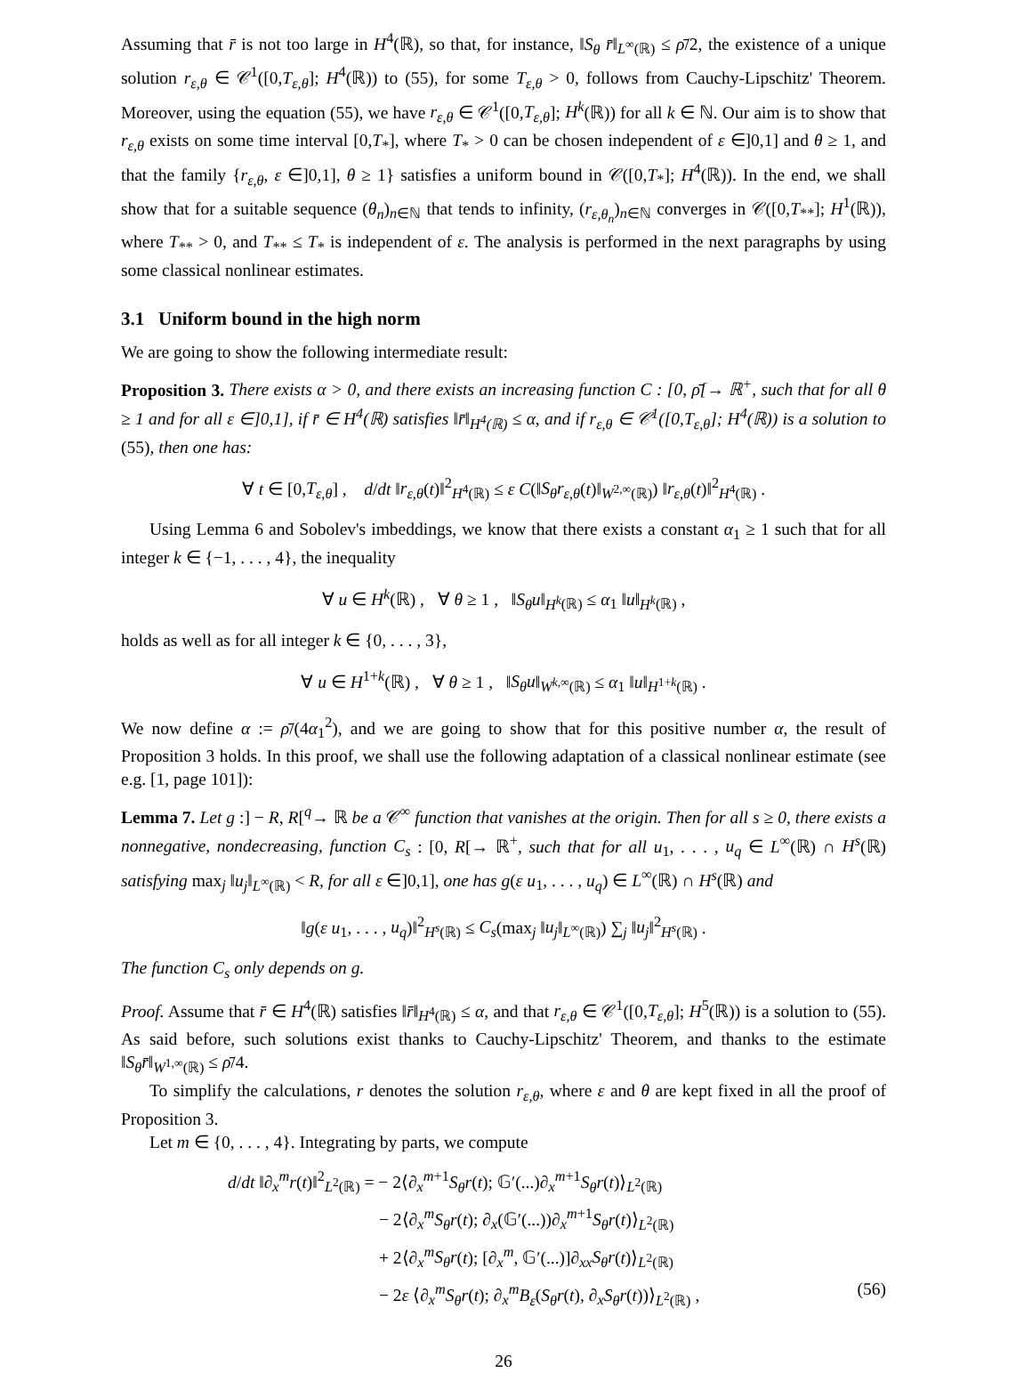Assuming that r̄ is not too large in H<sup>4</sup>(ℝ), so that, for instance, ‖S<sub>θ</sub> r̄‖<sub>L<sup>∞</sup>(ℝ)</sub> ≤ ρ̄/2, the existence of a unique solution r<sub>ε,θ</sub> ∈ 𝒞<sup>1</sup>([0,T<sub>ε,θ</sub>]; H<sup>4</sup>(ℝ)) to (55), for some T<sub>ε,θ</sub> > 0, follows from Cauchy-Lipschitz' Theorem. Moreover, using the equation (55), we have r<sub>ε,θ</sub> ∈ 𝒞<sup>1</sup>([0,T<sub>ε,θ</sub>]; H<sup>k</sup>(ℝ)) for all k ∈ ℕ. Our aim is to show that r<sub>ε,θ</sub> exists on some time interval [0,T<sub>*</sub>], where T<sub>*</sub> > 0 can be chosen independent of ε ∈]0,1] and θ ≥ 1, and that the family {r<sub>ε,θ</sub>, ε ∈]0,1], θ ≥ 1} satisfies a uniform bound in 𝒞([0,T<sub>*</sub>]; H<sup>4</sup>(ℝ)). In the end, we shall show that for a suitable sequence (θ<sub>n</sub>)<sub>n∈ℕ</sub> that tends to infinity, (r<sub>ε,θ<sub>n</sub></sub>)<sub>n∈ℕ</sub> converges in 𝒞([0,T<sub>**</sub>]; H<sup>1</sup>(ℝ)), where T<sub>**</sub> > 0, and T<sub>**</sub> ≤ T<sub>*</sub> is independent of ε. The analysis is performed in the next paragraphs by using some classical nonlinear estimates.
3.1 Uniform bound in the high norm
We are going to show the following intermediate result:
Proposition 3. There exists α > 0, and there exists an increasing function C : [0, ρ̄[→ ℝ<sup>+</sup>, such that for all θ ≥ 1 and for all ε ∈]0,1], if r̄ ∈ H<sup>4</sup>(ℝ) satisfies ‖r̄‖<sub>H<sup>4</sup>(ℝ)</sub> ≤ α, and if r<sub>ε,θ</sub> ∈ 𝒞<sup>1</sup>([0,T<sub>ε,θ</sub>]; H<sup>4</sup>(ℝ)) is a solution to (55), then one has:
∀ t ∈ [0,T<sub>ε,θ</sub>] , d/dt ‖r<sub>ε,θ</sub>(t)‖<sup>2</sup><sub>H<sup>4</sup>(ℝ)</sub> ≤ ε C(‖S<sub>θ</sub>r<sub>ε,θ</sub>(t)‖<sub>W<sup>2,∞</sup>(ℝ)</sub>) ‖r<sub>ε,θ</sub>(t)‖<sup>2</sup><sub>H<sup>4</sup>(ℝ)</sub> .
Using Lemma 6 and Sobolev's imbeddings, we know that there exists a constant α<sub>1</sub> ≥ 1 such that for all integer k ∈ {−1, . . . , 4}, the inequality
∀ u ∈ H<sup>k</sup>(ℝ) , ∀ θ ≥ 1 , ‖S<sub>θ</sub>u‖<sub>H<sup>k</sup>(ℝ)</sub> ≤ α<sub>1</sub> ‖u‖<sub>H<sup>k</sup>(ℝ)</sub> ,
holds as well as for all integer k ∈ {0, . . . , 3},
∀ u ∈ H<sup>1+k</sup>(ℝ) , ∀ θ ≥ 1 , ‖S<sub>θ</sub>u‖<sub>W<sup>k,∞</sup>(ℝ)</sub> ≤ α<sub>1</sub> ‖u‖<sub>H<sup>1+k</sup>(ℝ)</sub> .
We now define α := ρ̄/(4α<sub>1</sub><sup>2</sup>), and we are going to show that for this positive number α, the result of Proposition 3 holds. In this proof, we shall use the following adaptation of a classical nonlinear estimate (see e.g. [1, page 101]):
Lemma 7. Let g :] − R, R[<sup>q</sup>→ ℝ be a 𝒞<sup>∞</sup> function that vanishes at the origin. Then for all s ≥ 0, there exists a nonnegative, nondecreasing, function C<sub>s</sub> : [0, R[→ ℝ<sup>+</sup>, such that for all u<sub>1</sub>, . . . , u<sub>q</sub> ∈ L<sup>∞</sup>(ℝ) ∩ H<sup>s</sup>(ℝ) satisfying max<sub>j</sub> ‖u<sub>j</sub>‖<sub>L<sup>∞</sup>(ℝ)</sub> < R, for all ε ∈]0,1], one has g(ε u<sub>1</sub>, . . . , u<sub>q</sub>) ∈ L<sup>∞</sup>(ℝ) ∩ H<sup>s</sup>(ℝ) and
‖g(ε u<sub>1</sub>, . . . , u<sub>q</sub>)‖<sup>2</sup><sub>H<sup>s</sup>(ℝ)</sub> ≤ C<sub>s</sub>(max<sub>j</sub> ‖u<sub>j</sub>‖<sub>L<sup>∞</sup>(ℝ)</sub>) ∑<sub>j</sub> ‖u<sub>j</sub>‖<sup>2</sup><sub>H<sup>s</sup>(ℝ)</sub> .
The function C<sub>s</sub> only depends on g.
Proof. Assume that r̄ ∈ H<sup>4</sup>(ℝ) satisfies ‖r̄‖<sub>H<sup>4</sup>(ℝ)</sub> ≤ α, and that r<sub>ε,θ</sub> ∈ 𝒞<sup>1</sup>([0,T<sub>ε,θ</sub>]; H<sup>5</sup>(ℝ)) is a solution to (55). As said before, such solutions exist thanks to Cauchy-Lipschitz' Theorem, and thanks to the estimate ‖S<sub>θ</sub>r̄‖<sub>W<sup>1,∞</sup>(ℝ)</sub> ≤ ρ̄/4.
To simplify the calculations, r denotes the solution r<sub>ε,θ</sub>, where ε and θ are kept fixed in all the proof of Proposition 3.
Let m ∈ {0, . . . , 4}. Integrating by parts, we compute
d/dt ‖∂<sub>x</sub><sup>m</sup>r(t)‖<sup>2</sup><sub>L<sup>2</sup>(ℝ)</sub> = − 2⟨∂<sub>x</sub><sup>m+1</sup>S<sub>θ</sub>r(t); 𝔾′(...)∂<sub>x</sub><sup>m+1</sup>S<sub>θ</sub>r(t)⟩<sub>L<sup>2</sup>(ℝ)</sub>
− 2⟨∂<sub>x</sub><sup>m</sup>S<sub>θ</sub>r(t); ∂<sub>x</sub>(𝔾′(...))∂<sub>x</sub><sup>m+1</sup>S<sub>θ</sub>r(t)⟩<sub>L<sup>2</sup>(ℝ)</sub>
+ 2⟨∂<sub>x</sub><sup>m</sup>S<sub>θ</sub>r(t); [∂<sub>x</sub><sup>m</sup>, 𝔾′(...)]∂<sub>xx</sub>S<sub>θ</sub>r(t)⟩<sub>L<sup>2</sup>(ℝ)</sub>
− 2ε ⟨∂<sub>x</sub><sup>m</sup>S<sub>θ</sub>r(t); ∂<sub>x</sub><sup>m</sup>B<sub>ε</sub>(S<sub>θ</sub>r(t), ∂<sub>x</sub>S<sub>θ</sub>r(t))⟩<sub>L<sup>2</sup>(ℝ)</sub> , (56)
26